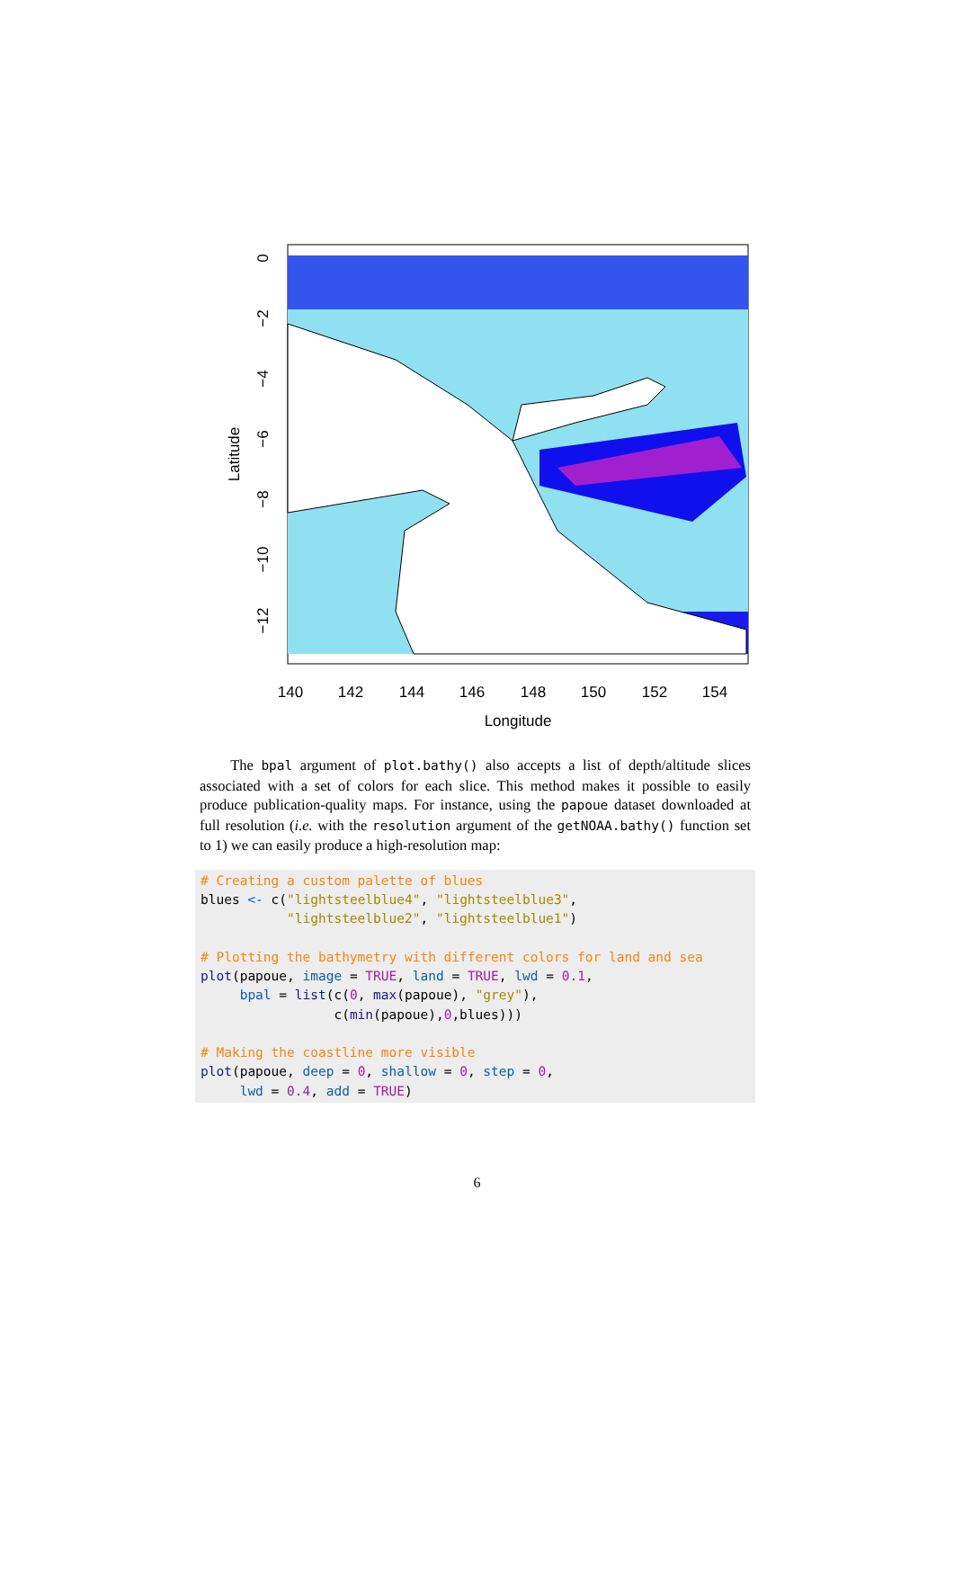0
−2
−4
−6
−8
−10
−12
Latitude
140
142
144
146
148
150
152
154
Longitude
The bpal argument of plot.bathy() also accepts a list of depth/altitude slices associated with a set of colors for each slice. This method makes it possible to easily produce publication-quality maps. For instance, using the papoue dataset downloaded at full resolution (i.e. with the resolution argument of the getNOAA.bathy() function set to 1) we can easily produce a high-resolution map:
# Creating a custom palette of blues
blues <- c("lightsteelblue4", "lightsteelblue3",
           "lightsteelblue2", "lightsteelblue1")

# Plotting the bathymetry with different colors for land and sea
plot(papoue, image = TRUE, land = TRUE, lwd = 0.1,
     bpal = list(c(0, max(papoue), "grey"),
                 c(min(papoue),0,blues)))

# Making the coastline more visible
plot(papoue, deep = 0, shallow = 0, step = 0,
     lwd = 0.4, add = TRUE)
6